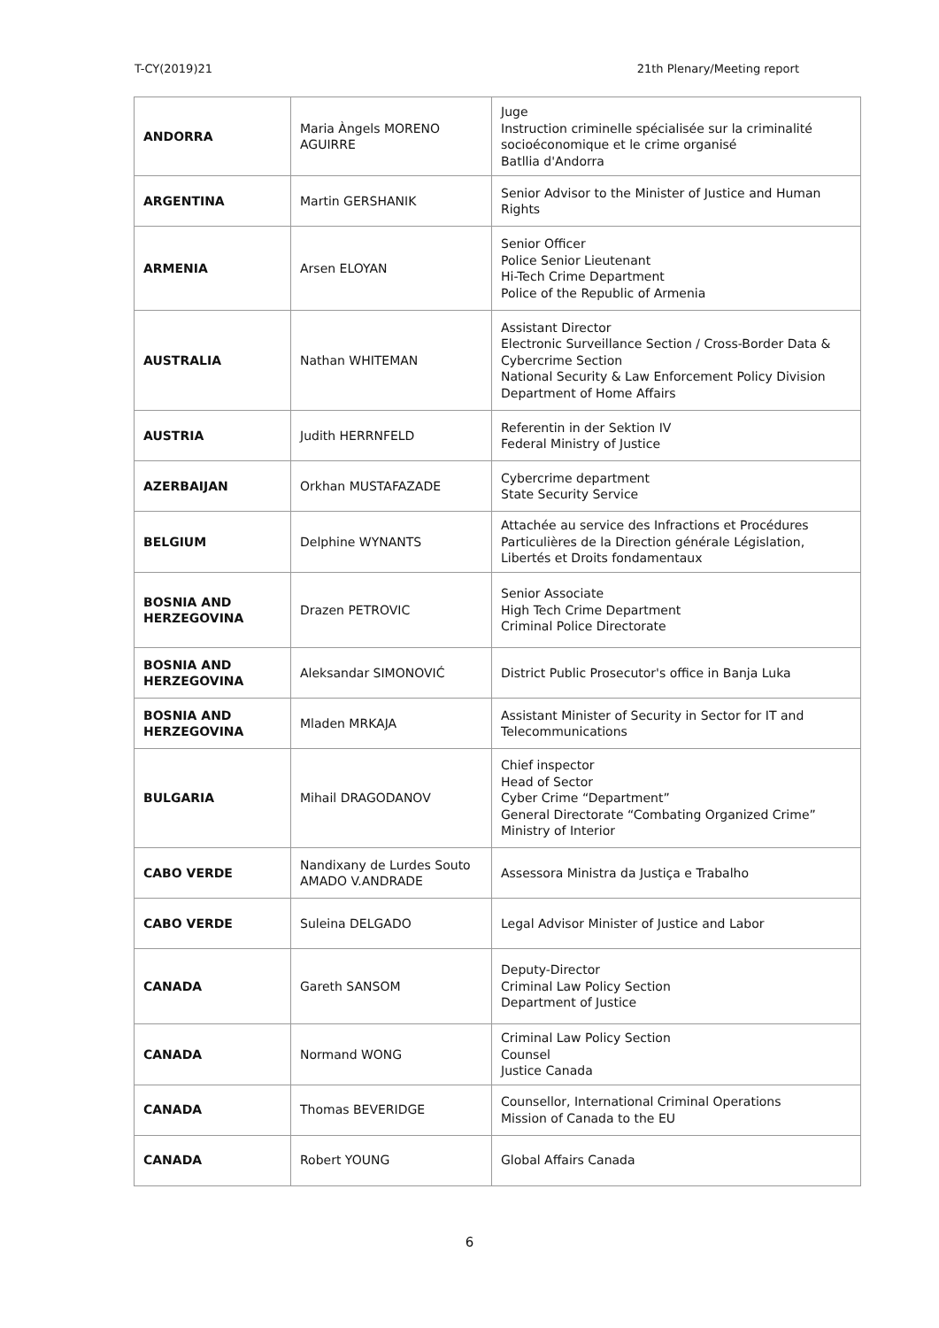T-CY(2019)21 21th Plenary/Meeting report
| ANDORRA | Maria Àngels MORENO AGUIRRE | Juge Instruction criminelle spécialisée sur la criminalité socioéconomique et le crime organisé Batllia d'Andorra |
| ARGENTINA | Martin GERSHANIK | Senior Advisor to the Minister of Justice and Human Rights |
| ARMENIA | Arsen ELOYAN | Senior Officer Police Senior Lieutenant Hi-Tech Crime Department Police of the Republic of Armenia |
| AUSTRALIA | Nathan WHITEMAN | Assistant Director Electronic Surveillance Section / Cross-Border Data & Cybercrime Section National Security & Law Enforcement Policy Division Department of Home Affairs |
| AUSTRIA | Judith HERRNFELD | Referentin in der Sektion IV Federal Ministry of Justice |
| AZERBAIJAN | Orkhan MUSTAFAZADE | Cybercrime department State Security Service |
| BELGIUM | Delphine WYNANTS | Attachée au service des Infractions et Procédures Particulières de la Direction générale Législation, Libertés et Droits fondamentaux |
| BOSNIA AND HERZEGOVINA | Drazen PETROVIC | Senior Associate High Tech Crime Department Criminal Police Directorate |
| BOSNIA AND HERZEGOVINA | Aleksandar SIMONOVIĆ | District Public Prosecutor's office in Banja Luka |
| BOSNIA AND HERZEGOVINA | Mladen MRKAJA | Assistant Minister of Security in Sector for IT and Telecommunications |
| BULGARIA | Mihail DRAGODANOV | Chief inspector Head of Sector Cyber Crime “Department” General Directorate “Combating Organized Crime” Ministry of Interior |
| CABO VERDE | Nandixany de Lurdes Souto AMADO V.ANDRADE | Assessora Ministra da Justiça e Trabalho |
| CABO VERDE | Suleina DELGADO | Legal Advisor Minister of Justice and Labor |
| CANADA | Gareth SANSOM | Deputy-Director Criminal Law Policy Section Department of Justice |
| CANADA | Normand WONG | Criminal Law Policy Section Counsel Justice Canada |
| CANADA | Thomas BEVERIDGE | Counsellor, International Criminal Operations Mission of Canada to the EU |
| CANADA | Robert YOUNG | Global Affairs Canada |
6